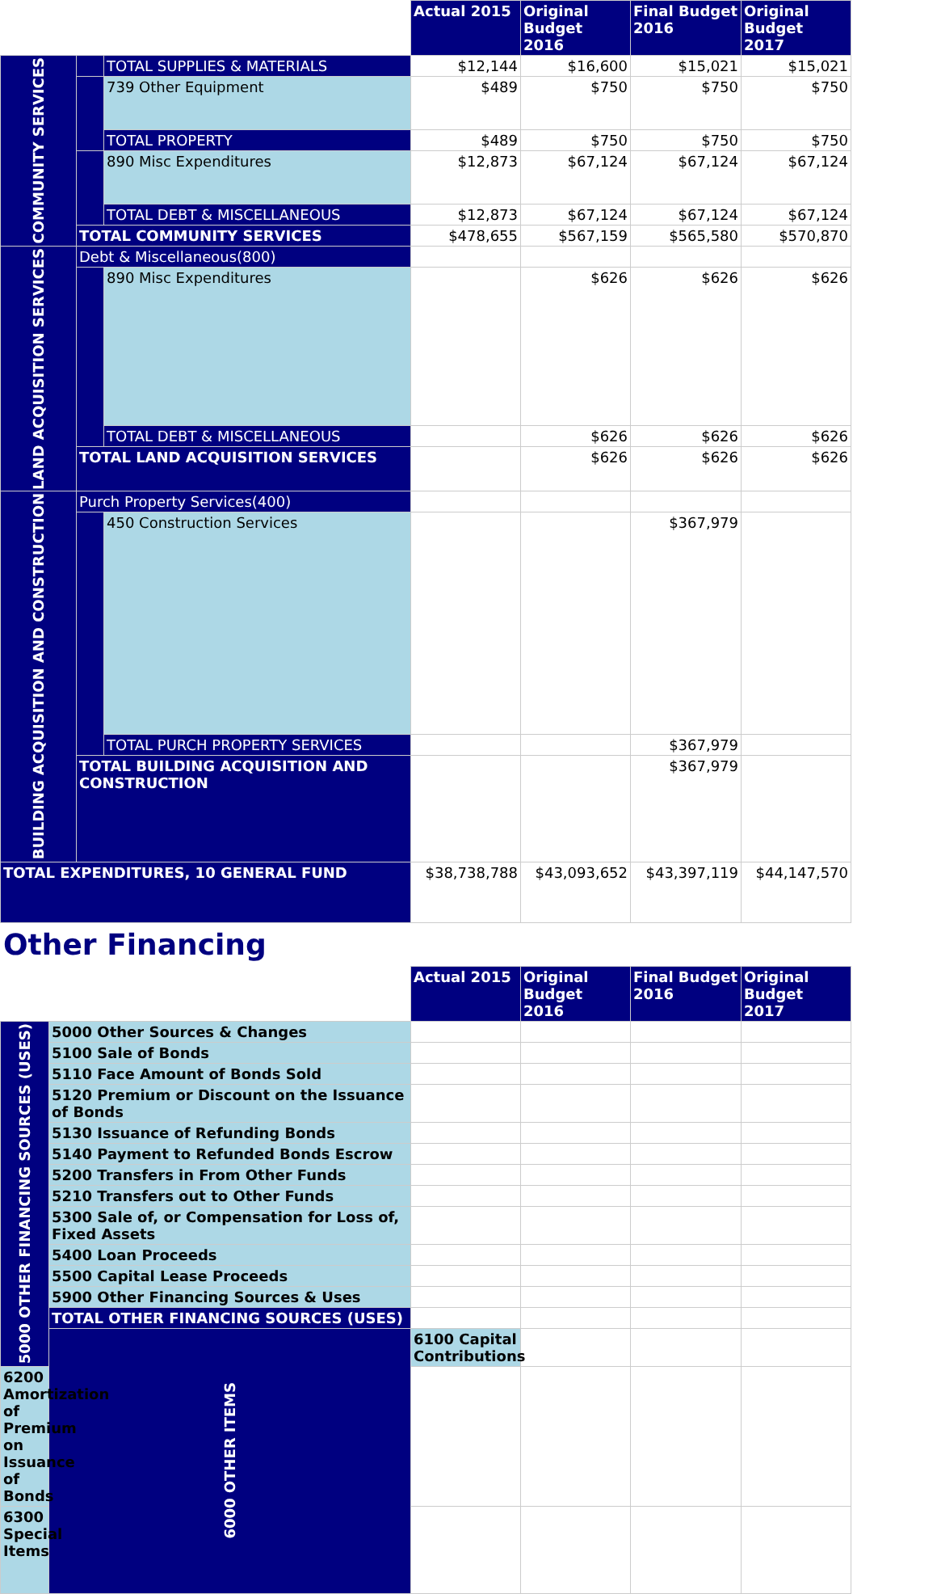| | | | Actual 2015 | Original Budget 2016 | Final Budget 2016 | Original Budget 2017 |
| COMMUNITY SERVICES | | TOTAL SUPPLIES & MATERIALS | $12,144 | $16,600 | $15,021 | $15,021 |
| | | 739 Other Equipment | $489 | $750 | $750 | $750 |
| | | TOTAL PROPERTY | $489 | $750 | $750 | $750 |
| | | 890 Misc Expenditures | $12,873 | $67,124 | $67,124 | $67,124 |
| | | TOTAL DEBT & MISCELLANEOUS | $12,873 | $67,124 | $67,124 | $67,124 |
| | TOTAL COMMUNITY SERVICES | | $478,655 | $567,159 | $565,580 | $570,870 |
| LAND ACQUISITION SERVICES | Debt & Miscellaneous(800) | | | | | |
| | | 890 Misc Expenditures | | $626 | $626 | $626 |
| | | TOTAL DEBT & MISCELLANEOUS | | $626 | $626 | $626 |
| | TOTAL LAND ACQUISITION SERVICES | | | $626 | $626 | $626 |
| BUILDING ACQUISITION AND CONSTRUCTION | Purch Property Services(400) | | | | | |
| | | 450 Construction Services | | | $367,979 | |
| | | TOTAL PURCH PROPERTY SERVICES | | | $367,979 | |
| | TOTAL BUILDING ACQUISITION AND CONSTRUCTION | | | | $367,979 | |
| TOTAL EXPENDITURES, 10 GENERAL FUND | | | $38,738,788 | $43,093,652 | $43,397,119 | $44,147,570 |
Other Financing
| | | Actual 2015 | Original Budget 2016 | Final Budget 2016 | Original Budget 2017 | |
| 5000 OTHER FINANCING SOURCES (USES) | 5000 Other Sources & Changes | | | | | |
| | 5100 Sale of Bonds | | | | | |
| | 5110 Face Amount of Bonds Sold | | | | | |
| | 5120 Premium or Discount on the Issuance of Bonds | | | | | |
| | 5130 Issuance of Refunding Bonds | | | | | |
| | 5140 Payment to Refunded Bonds Escrow | | | | | |
| | 5200 Transfers in From Other Funds | | | | | |
| | 5210 Transfers out to Other Funds | | | | | |
| | 5300 Sale of, or Compensation for Loss of, Fixed Assets | | | | | |
| | 5400 Loan Proceeds | | | | | |
| | 5500 Capital Lease Proceeds | | | | | |
| | 5900 Other Financing Sources & Uses | | | | | |
| | TOTAL OTHER FINANCING SOURCES (USES) | | | | | |
| | 6000 OTHER ITEMS | 6100 Capital Contributions | | | | |
| 6200 Amortization of Premium on Issuance of Bonds | | | | | | |
| 6300 Special Items | | | | | | |